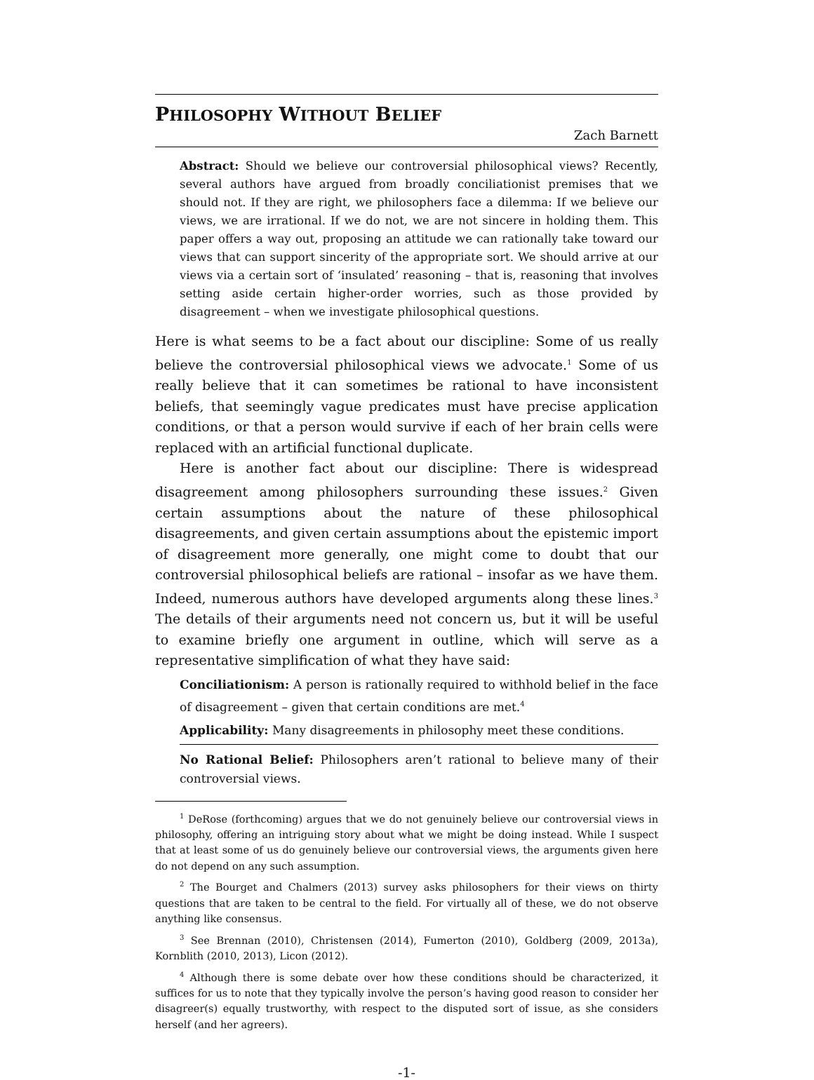PHILOSOPHY WITHOUT BELIEF
Zach Barnett
Abstract: Should we believe our controversial philosophical views? Recently, several authors have argued from broadly conciliationist premises that we should not. If they are right, we philosophers face a dilemma: If we believe our views, we are irrational. If we do not, we are not sincere in holding them. This paper offers a way out, proposing an attitude we can rationally take toward our views that can support sincerity of the appropriate sort. We should arrive at our views via a certain sort of ‘insulated’ reasoning – that is, reasoning that involves setting aside certain higher-order worries, such as those provided by disagreement – when we investigate philosophical questions.
Here is what seems to be a fact about our discipline: Some of us really believe the controversial philosophical views we advocate.<sup>1</sup> Some of us really believe that it can sometimes be rational to have inconsistent beliefs, that seemingly vague predicates must have precise application conditions, or that a person would survive if each of her brain cells were replaced with an artificial functional duplicate.
Here is another fact about our discipline: There is widespread disagreement among philosophers surrounding these issues.<sup>2</sup> Given certain assumptions about the nature of these philosophical disagreements, and given certain assumptions about the epistemic import of disagreement more generally, one might come to doubt that our controversial philosophical beliefs are rational – insofar as we have them. Indeed, numerous authors have developed arguments along these lines.<sup>3</sup> The details of their arguments need not concern us, but it will be useful to examine briefly one argument in outline, which will serve as a representative simplification of what they have said:
Conciliationism: A person is rationally required to withhold belief in the face of disagreement – given that certain conditions are met.<sup>4</sup>
Applicability: Many disagreements in philosophy meet these conditions.
No Rational Belief: Philosophers aren’t rational to believe many of their controversial views.
<sup>1</sup> DeRose (forthcoming) argues that we do not genuinely believe our controversial views in philosophy, offering an intriguing story about what we might be doing instead. While I suspect that at least some of us do genuinely believe our controversial views, the arguments given here do not depend on any such assumption.
<sup>2</sup> The Bourget and Chalmers (2013) survey asks philosophers for their views on thirty questions that are taken to be central to the field. For virtually all of these, we do not observe anything like consensus.
<sup>3</sup> See Brennan (2010), Christensen (2014), Fumerton (2010), Goldberg (2009, 2013a), Kornblith (2010, 2013), Licon (2012).
<sup>4</sup> Although there is some debate over how these conditions should be characterized, it suffices for us to note that they typically involve the person’s having good reason to consider her disagreer(s) equally trustworthy, with respect to the disputed sort of issue, as she considers herself (and her agreers).
-1-